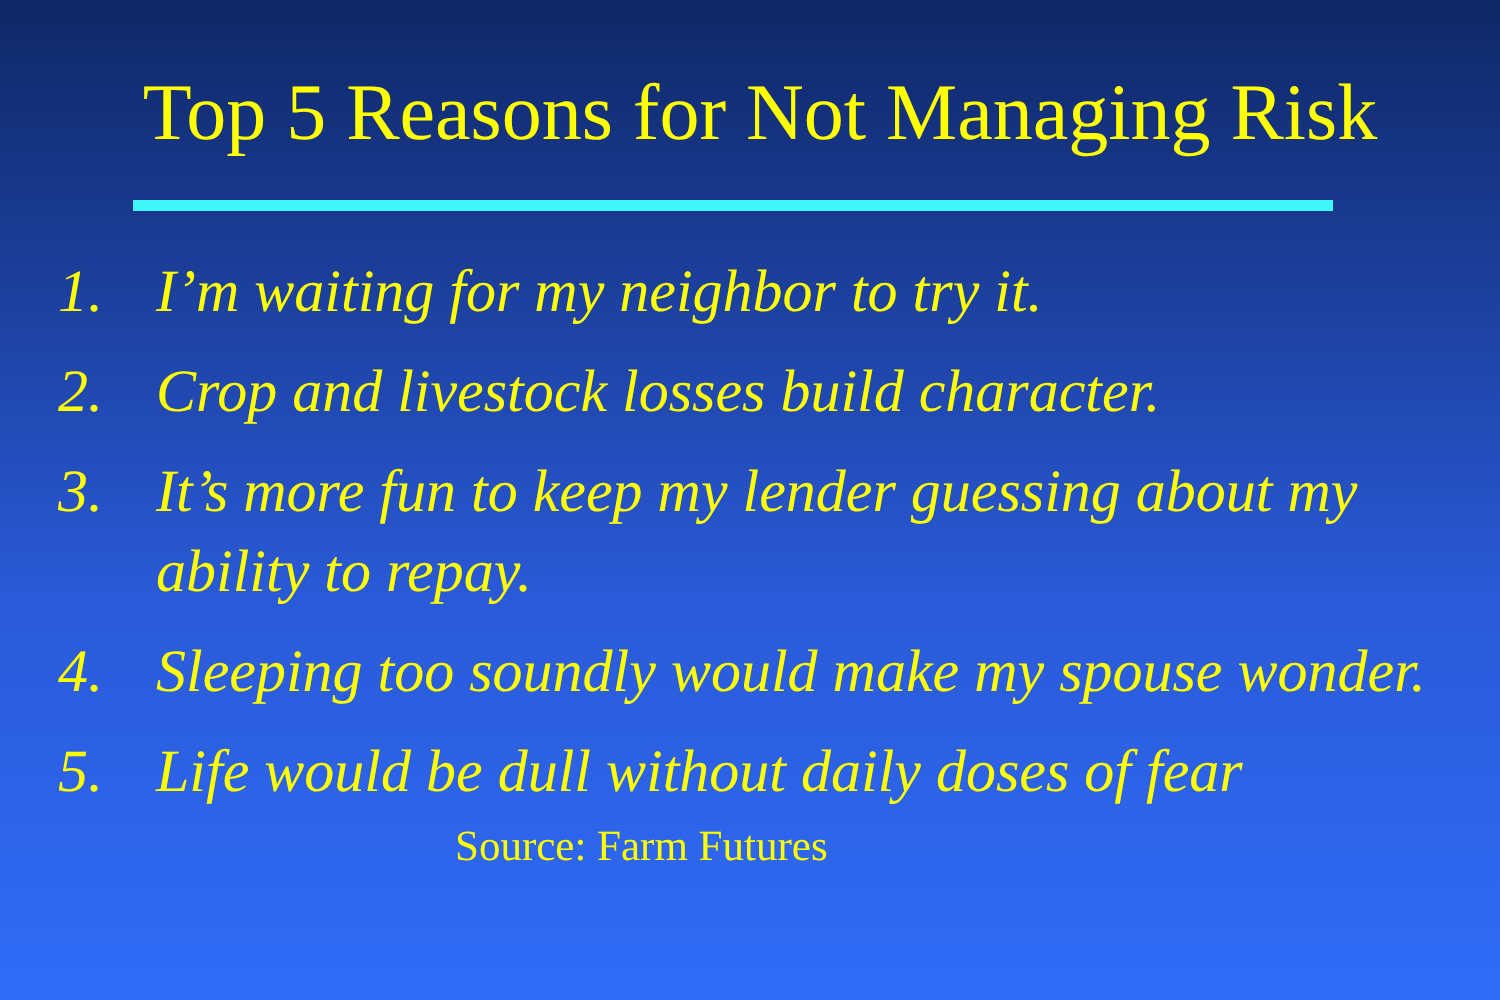Top 5 Reasons for Not Managing Risk
1. I’m waiting for my neighbor to try it.
2. Crop and livestock losses build character.
3. It’s more fun to keep my lender guessing about my ability to repay.
4. Sleeping too soundly would make my spouse wonder.
5. Life would be dull without daily doses of fear
Source: Farm Futures